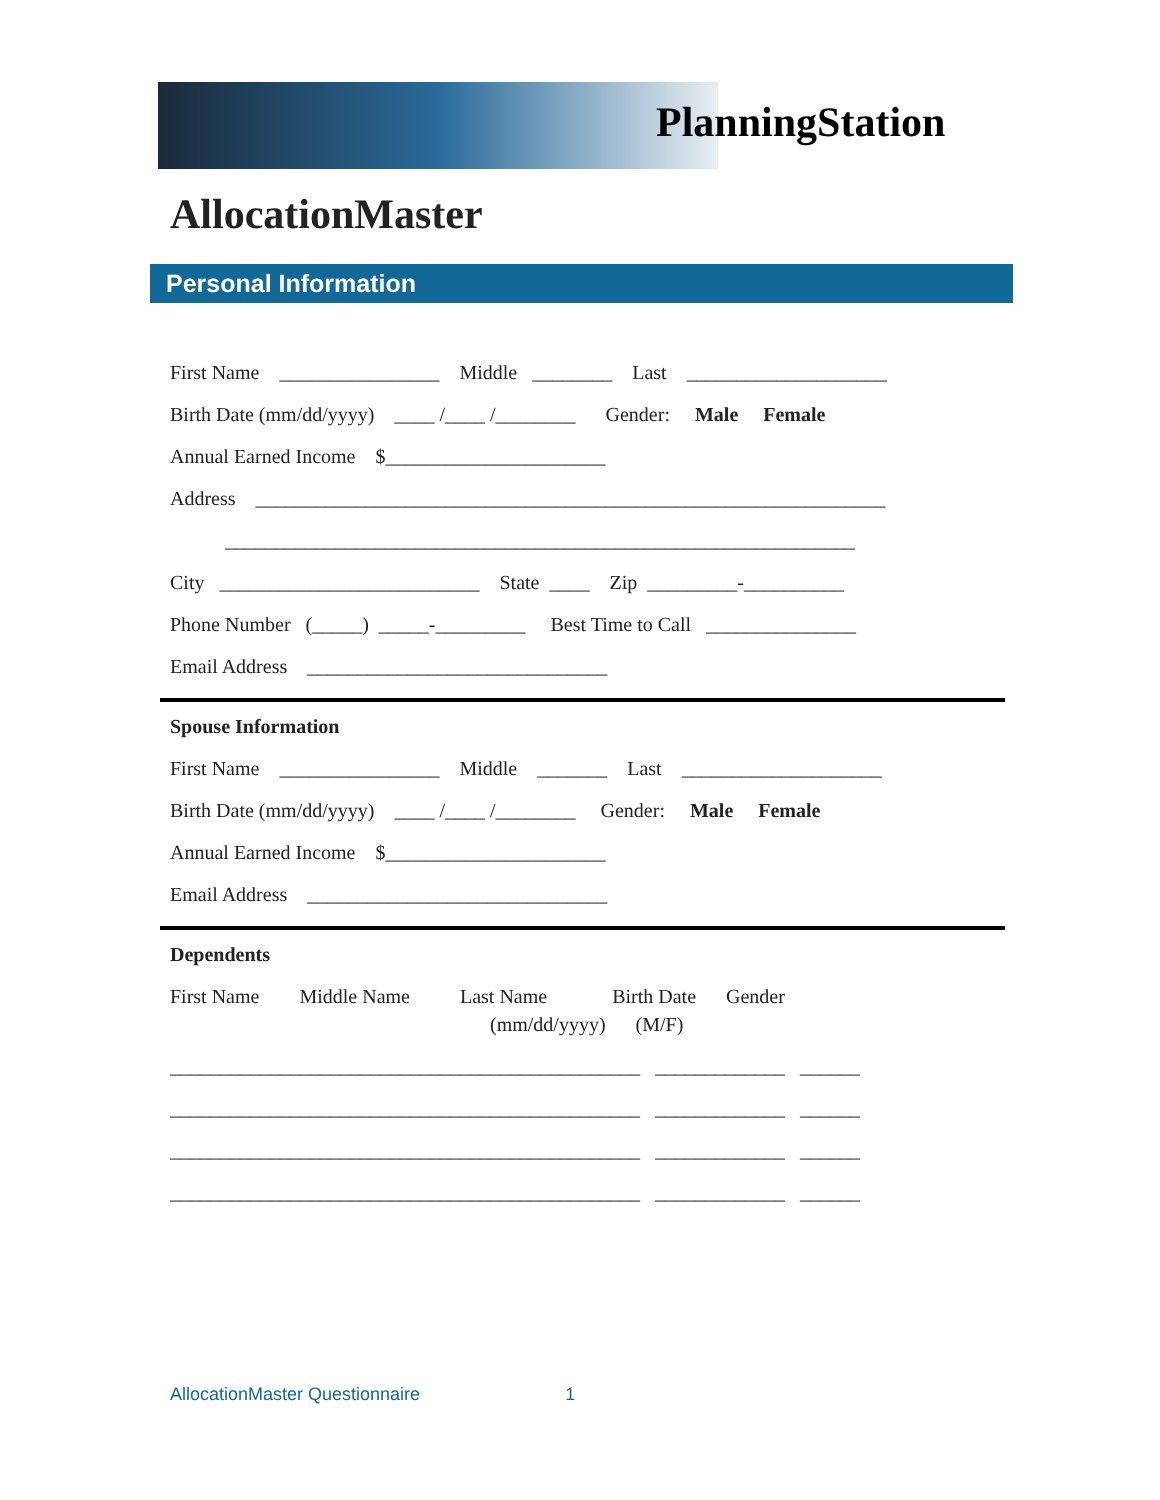PlanningStation
AllocationMaster
Personal Information
First Name ________________ Middle ________ Last ____________________
Birth Date (mm/dd/yyyy) ____ /____ /________ Gender: Male Female
Annual Earned Income $______________________
Address _______________________________________________________________
_______________________________________________________________
City __________________________ State ____ Zip _________-__________
Phone Number (_____) _____-_________ Best Time to Call _______________
Email Address ______________________________
Spouse Information
First Name ________________ Middle _______ Last ____________________
Birth Date (mm/dd/yyyy) ____ /____ /________ Gender: Male Female
Annual Earned Income $______________________
Email Address ______________________________
Dependents
First Name Middle Name Last Name Birth Date Gender (mm/dd/yyyy) (M/F)
_______________________________________________ _____________ ______
_______________________________________________ _____________ ______
_______________________________________________ _____________ ______
_______________________________________________ _____________ ______
AllocationMaster Questionnaire 1